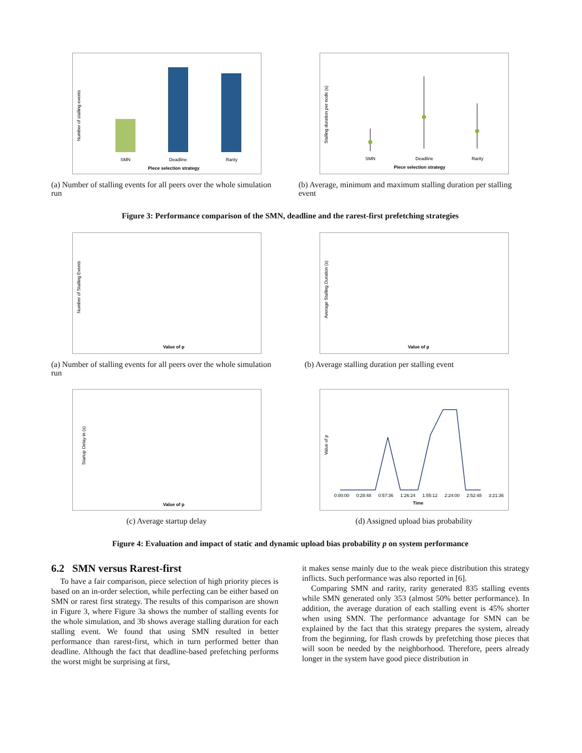Number of stalling events
SMN
Deadline
Rarity
Piece selection strategy
(a) Number of stalling events for all peers over the whole simulation run
Stalling duration per node (s)
SMN
Deadline
Rarity
Piece selection strategy
(b) Average, minimum and maximum stalling duration per stalling event
Figure 3: Performance comparison of the SMN, deadline and the rarest-first prefetching strategies
Number of Stalling Events
Value of p
(a) Number of stalling events for all peers over the whole simulation run
Average Stalling Duration (s)
Value of p
(b) Average stalling duration per stalling event
Startup Delay in (s)
Value of p
(c) Average startup delay
Value of p
0:00:00
0:28:48
0:57:36
1:26:24
1:55:12
2:24:00
2:52:48
3:21:36
Time
(d) Assigned upload bias probability
Figure 4: Evaluation and impact of static and dynamic upload bias probability p on system performance
6.2 SMN versus Rarest-first
To have a fair comparison, piece selection of high priority pieces is based on an in-order selection, while perfecting can be either based on SMN or rarest first strategy. The results of this comparison are shown in Figure 3, where Figure 3a shows the number of stalling events for the whole simulation, and 3b shows average stalling duration for each stalling event. We found that using SMN resulted in better performance than rarest-first, which in turn performed better than deadline. Although the fact that deadline-based prefetching performs the worst might be surprising at first,
it makes sense mainly due to the weak piece distribution this strategy inflicts. Such performance was also reported in [6].
Comparing SMN and rarity, rarity generated 835 stalling events while SMN generated only 353 (almost 50% better performance). In addition, the average duration of each stalling event is 45% shorter when using SMN. The performance advantage for SMN can be explained by the fact that this strategy prepares the system, already from the beginning, for flash crowds by prefetching those pieces that will soon be needed by the neighborhood. Therefore, peers already longer in the system have good piece distribution in